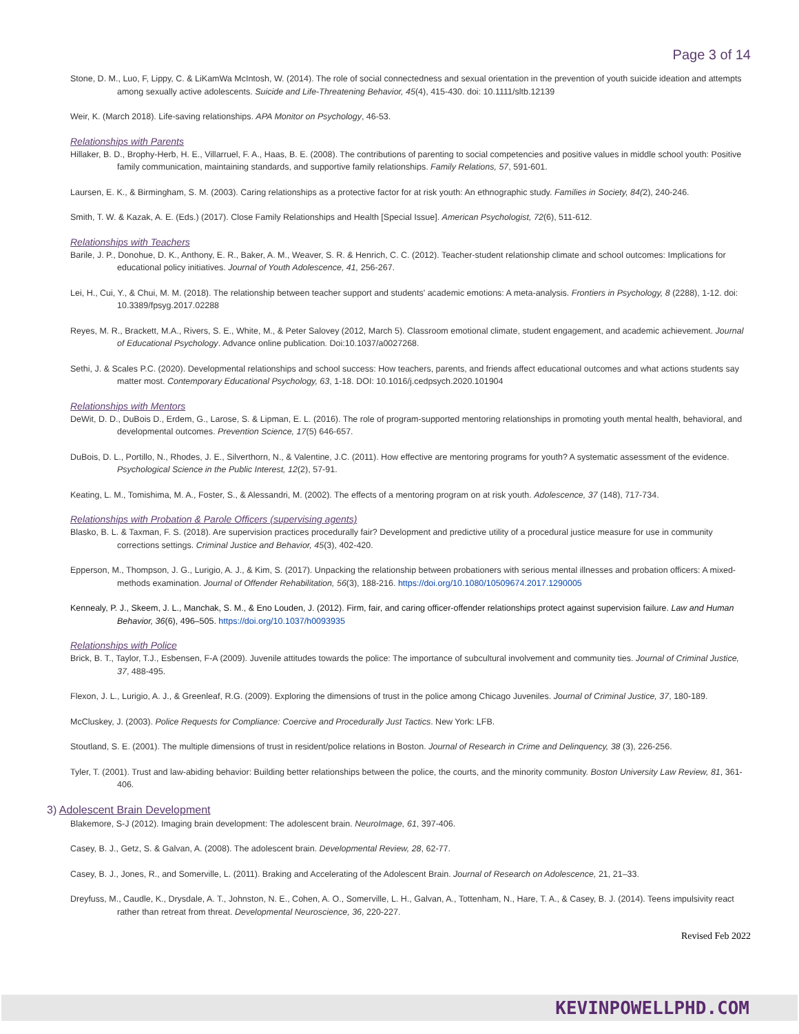Page 3 of 14
Stone, D. M., Luo, F, Lippy, C. & LiKamWa McIntosh, W. (2014). The role of social connectedness and sexual orientation in the prevention of youth suicide ideation and attempts among sexually active adolescents. Suicide and Life-Threatening Behavior, 45(4), 415-430. doi: 10.1111/sltb.12139
Weir, K. (March 2018). Life-saving relationships. APA Monitor on Psychology, 46-53.
Relationships with Parents
Hillaker, B. D., Brophy-Herb, H. E., Villarruel, F. A., Haas, B. E. (2008). The contributions of parenting to social competencies and positive values in middle school youth: Positive family communication, maintaining standards, and supportive family relationships. Family Relations, 57, 591-601.
Laursen, E. K., & Birmingham, S. M. (2003). Caring relationships as a protective factor for at risk youth: An ethnographic study. Families in Society, 84(2), 240-246.
Smith, T. W. & Kazak, A. E. (Eds.) (2017). Close Family Relationships and Health [Special Issue]. American Psychologist, 72(6), 511-612.
Relationships with Teachers
Barile, J. P., Donohue, D. K., Anthony, E. R., Baker, A. M., Weaver, S. R. & Henrich, C. C. (2012). Teacher-student relationship climate and school outcomes: Implications for educational policy initiatives. Journal of Youth Adolescence, 41, 256-267.
Lei, H., Cui, Y., & Chui, M. M. (2018). The relationship between teacher support and students' academic emotions: A meta-analysis. Frontiers in Psychology, 8 (2288), 1-12. doi: 10.3389/fpsyg.2017.02288
Reyes, M. R., Brackett, M.A., Rivers, S. E., White, M., & Peter Salovey (2012, March 5). Classroom emotional climate, student engagement, and academic achievement. Journal of Educational Psychology. Advance online publication. Doi:10.1037/a0027268.
Sethi, J. & Scales P.C. (2020). Developmental relationships and school success: How teachers, parents, and friends affect educational outcomes and what actions students say matter most. Contemporary Educational Psychology, 63, 1-18. DOI: 10.1016/j.cedpsych.2020.101904
Relationships with Mentors
DeWit, D. D., DuBois D., Erdem, G., Larose, S. & Lipman, E. L. (2016). The role of program-supported mentoring relationships in promoting youth mental health, behavioral, and developmental outcomes. Prevention Science, 17(5) 646-657.
DuBois, D. L., Portillo, N., Rhodes, J. E., Silverthorn, N., & Valentine, J.C. (2011). How effective are mentoring programs for youth? A systematic assessment of the evidence. Psychological Science in the Public Interest, 12(2), 57-91.
Keating, L. M., Tomishima, M. A., Foster, S., & Alessandri, M. (2002). The effects of a mentoring program on at risk youth. Adolescence, 37 (148), 717-734.
Relationships with Probation & Parole Officers (supervising agents)
Blasko, B. L. & Taxman, F. S. (2018). Are supervision practices procedurally fair? Development and predictive utility of a procedural justice measure for use in community corrections settings. Criminal Justice and Behavior, 45(3), 402-420.
Epperson, M., Thompson, J. G., Lurigio, A. J., & Kim, S. (2017). Unpacking the relationship between probationers with serious mental illnesses and probation officers: A mixed-methods examination. Journal of Offender Rehabilitation, 56(3), 188-216. https://doi.org/10.1080/10509674.2017.1290005
Kennealy, P. J., Skeem, J. L., Manchak, S. M., & Eno Louden, J. (2012). Firm, fair, and caring officer-offender relationships protect against supervision failure. Law and Human Behavior, 36(6), 496–505. https://doi.org/10.1037/h0093935
Relationships with Police
Brick, B. T., Taylor, T.J., Esbensen, F-A (2009). Juvenile attitudes towards the police: The importance of subcultural involvement and community ties. Journal of Criminal Justice, 37, 488-495.
Flexon, J. L., Lurigio, A. J., & Greenleaf, R.G. (2009). Exploring the dimensions of trust in the police among Chicago Juveniles. Journal of Criminal Justice, 37, 180-189.
McCluskey, J. (2003). Police Requests for Compliance: Coercive and Procedurally Just Tactics. New York: LFB.
Stoutland, S. E. (2001). The multiple dimensions of trust in resident/police relations in Boston. Journal of Research in Crime and Delinquency, 38 (3), 226-256.
Tyler, T. (2001). Trust and law-abiding behavior: Building better relationships between the police, the courts, and the minority community. Boston University Law Review, 81, 361-406.
3) Adolescent Brain Development
Blakemore, S-J (2012). Imaging brain development: The adolescent brain. NeuroImage, 61, 397-406.
Casey, B. J., Getz, S. & Galvan, A. (2008). The adolescent brain. Developmental Review, 28, 62-77.
Casey, B. J., Jones, R., and Somerville, L. (2011). Braking and Accelerating of the Adolescent Brain. Journal of Research on Adolescence, 21, 21–33.
Dreyfuss, M., Caudle, K., Drysdale, A. T., Johnston, N. E., Cohen, A. O., Somerville, L. H., Galvan, A., Tottenham, N., Hare, T. A., & Casey, B. J. (2014). Teens impulsivity react rather than retreat from threat. Developmental Neuroscience, 36, 220-227.
Revised Feb 2022
KEVINPOWELLPHD.COM